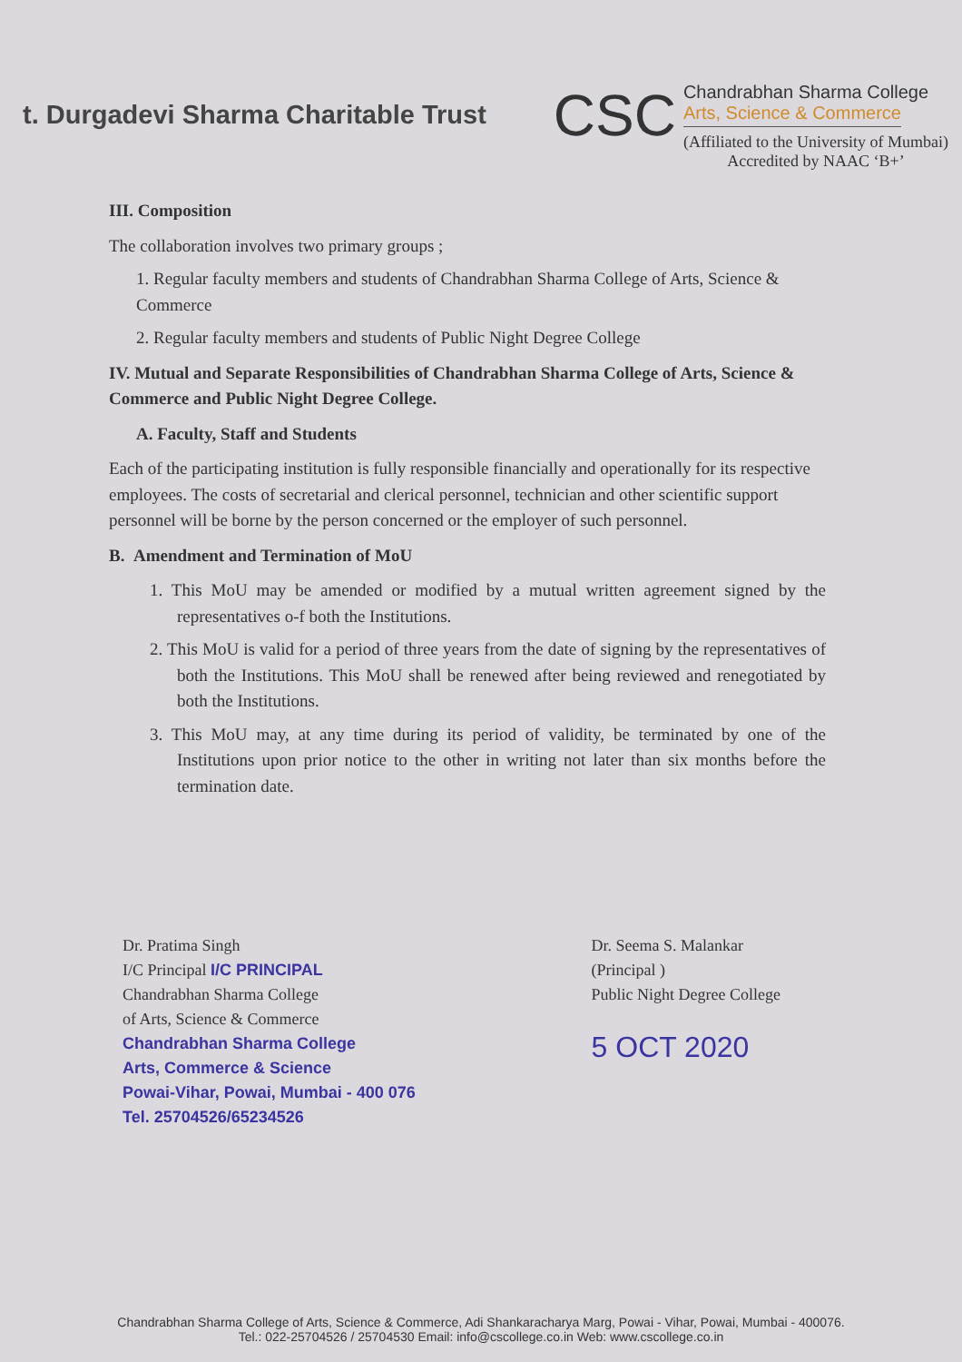t. Durgadevi Sharma Charitable Trust
CSC
Chandrabhan Sharma College
Arts, Science & Commerce
(Affiliated to the University of Mumbai)
Accredited by NAAC ‘B+’
III. Composition
The collaboration involves two primary groups ;
1. Regular faculty members and students of Chandrabhan Sharma College of Arts, Science & Commerce
2. Regular faculty members and students of Public Night Degree College
IV. Mutual and Separate Responsibilities of Chandrabhan Sharma College of Arts, Science & Commerce and Public Night Degree College.
A. Faculty, Staff and Students
Each of the participating institution is fully responsible financially and operationally for its respective employees. The costs of secretarial and clerical personnel, technician and other scientific support personnel will be borne by the person concerned or the employer of such personnel.
B. Amendment and Termination of MoU
1. This MoU may be amended or modified by a mutual written agreement signed by the representatives o-f both the Institutions.
2. This MoU is valid for a period of three years from the date of signing by the representatives of both the Institutions. This MoU shall be renewed after being reviewed and renegotiated by both the Institutions.
3. This MoU may, at any time during its period of validity, be terminated by one of the Institutions upon prior notice to the other in writing not later than six months before the termination date.
Dr. Pratima Singh
I/C Principal I/C PRINCIPAL
Chandrabhan Sharma College
of Arts, Science & Commerce
Chandrabhan Sharma College
Arts, Commerce & Science
Powai-Vihar, Powai, Mumbai - 400 076
Tel. 25704526/65234526
Dr. Seema S. Malankar
(Principal )
Public Night Degree College
5 OCT 2020
Chandrabhan Sharma College of Arts, Science & Commerce, Adi Shankaracharya Marg, Powai - Vihar, Powai, Mumbai - 400076.
Tel.: 022-25704526 / 25704530 Email: info@cscollege.co.in Web: www.cscollege.co.in